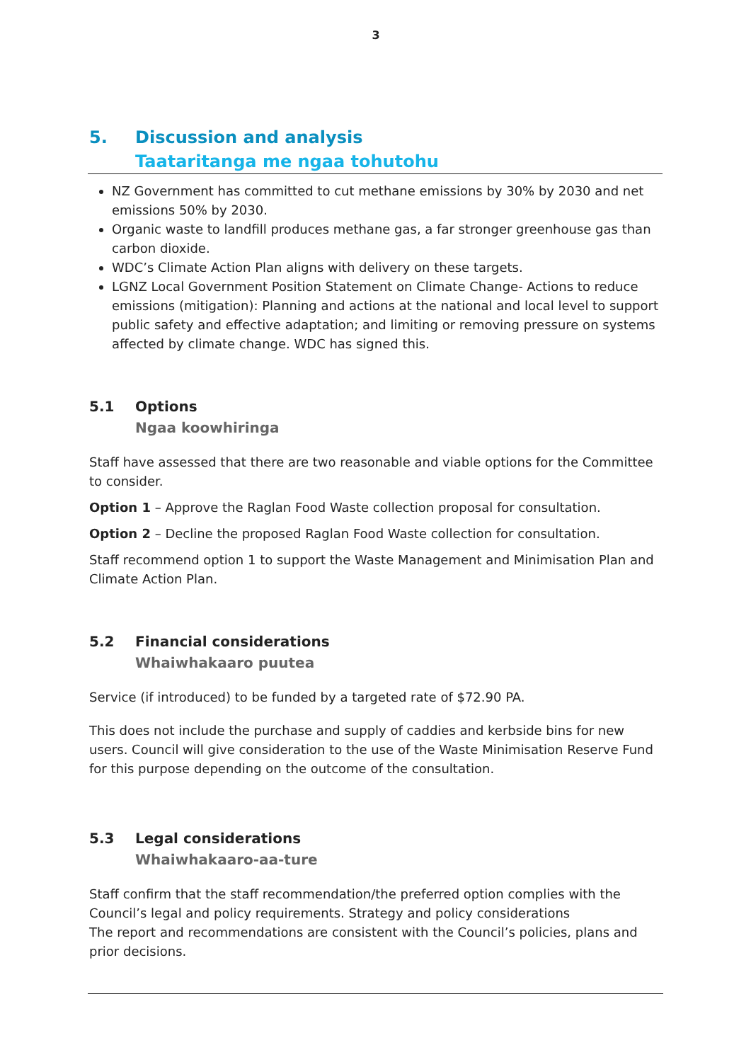3
5. Discussion and analysis
Taataritanga me ngaa tohutohu
NZ Government has committed to cut methane emissions by 30% by 2030 and net emissions 50% by 2030.
Organic waste to landfill produces methane gas, a far stronger greenhouse gas than carbon dioxide.
WDC’s Climate Action Plan aligns with delivery on these targets.
LGNZ Local Government Position Statement on Climate Change- Actions to reduce emissions (mitigation): Planning and actions at the national and local level to support public safety and effective adaptation; and limiting or removing pressure on systems affected by climate change. WDC has signed this.
5.1 Options
Ngaa koowhiringa
Staff have assessed that there are two reasonable and viable options for the Committee to consider.
Option 1 – Approve the Raglan Food Waste collection proposal for consultation.
Option 2 – Decline the proposed Raglan Food Waste collection for consultation.
Staff recommend option 1 to support the Waste Management and Minimisation Plan and Climate Action Plan.
5.2 Financial considerations
Whaiwhakaaro puutea
Service (if introduced) to be funded by a targeted rate of $72.90 PA.
This does not include the purchase and supply of caddies and kerbside bins for new users. Council will give consideration to the use of the Waste Minimisation Reserve Fund for this purpose depending on the outcome of the consultation.
5.3 Legal considerations
Whaiwhakaaro-aa-ture
Staff confirm that the staff recommendation/the preferred option complies with the Council’s legal and policy requirements. Strategy and policy considerations
The report and recommendations are consistent with the Council’s policies, plans and prior decisions.